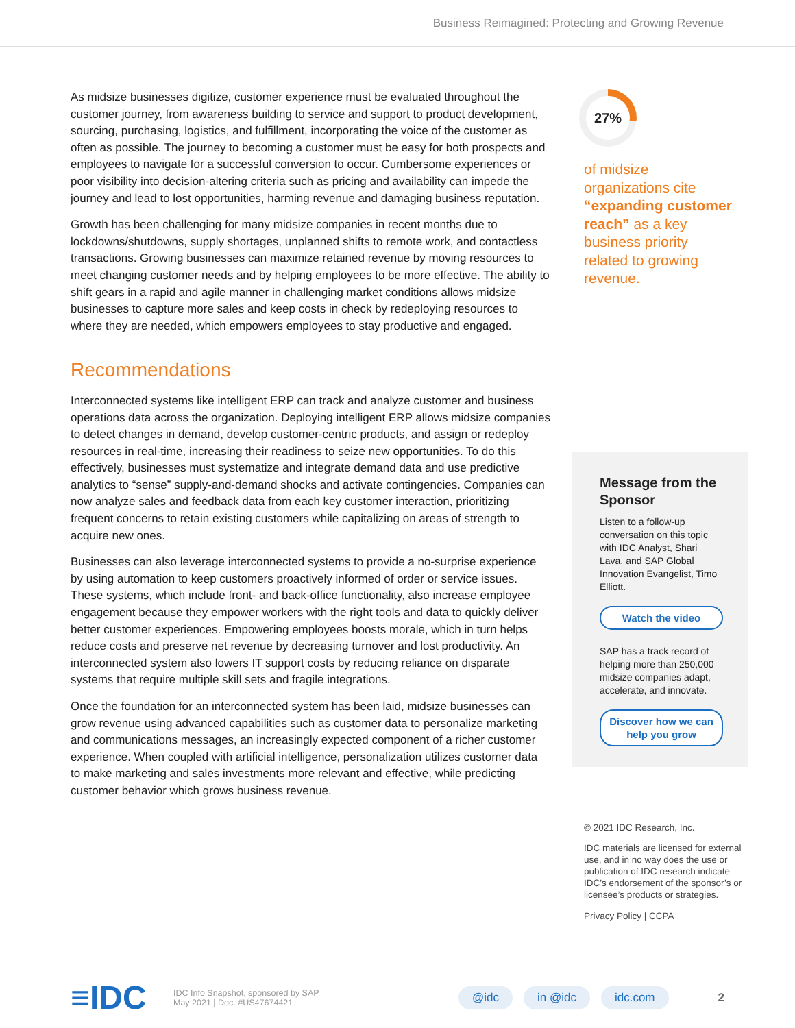Business Reimagined: Protecting and Growing Revenue
As midsize businesses digitize, customer experience must be evaluated throughout the customer journey, from awareness building to service and support to product development, sourcing, purchasing, logistics, and fulfillment, incorporating the voice of the customer as often as possible. The journey to becoming a customer must be easy for both prospects and employees to navigate for a successful conversion to occur. Cumbersome experiences or poor visibility into decision-altering criteria such as pricing and availability can impede the journey and lead to lost opportunities, harming revenue and damaging business reputation.
Growth has been challenging for many midsize companies in recent months due to lockdowns/shutdowns, supply shortages, unplanned shifts to remote work, and contactless transactions. Growing businesses can maximize retained revenue by moving resources to meet changing customer needs and by helping employees to be more effective. The ability to shift gears in a rapid and agile manner in challenging market conditions allows midsize businesses to capture more sales and keep costs in check by redeploying resources to where they are needed, which empowers employees to stay productive and engaged.
Recommendations
Interconnected systems like intelligent ERP can track and analyze customer and business operations data across the organization. Deploying intelligent ERP allows midsize companies to detect changes in demand, develop customer-centric products, and assign or redeploy resources in real-time, increasing their readiness to seize new opportunities. To do this effectively, businesses must systematize and integrate demand data and use predictive analytics to “sense” supply-and-demand shocks and activate contingencies. Companies can now analyze sales and feedback data from each key customer interaction, prioritizing frequent concerns to retain existing customers while capitalizing on areas of strength to acquire new ones.
Businesses can also leverage interconnected systems to provide a no-surprise experience by using automation to keep customers proactively informed of order or service issues. These systems, which include front- and back-office functionality, also increase employee engagement because they empower workers with the right tools and data to quickly deliver better customer experiences. Empowering employees boosts morale, which in turn helps reduce costs and preserve net revenue by decreasing turnover and lost productivity. An interconnected system also lowers IT support costs by reducing reliance on disparate systems that require multiple skill sets and fragile integrations.
Once the foundation for an interconnected system has been laid, midsize businesses can grow revenue using advanced capabilities such as customer data to personalize marketing and communications messages, an increasingly expected component of a richer customer experience. When coupled with artificial intelligence, personalization utilizes customer data to make marketing and sales investments more relevant and effective, while predicting customer behavior which grows business revenue.
27%
of midsize organizations cite “expanding customer reach” as a key business priority related to growing revenue.
Message from the Sponsor
Listen to a follow-up conversation on this topic with IDC Analyst, Shari Lava, and SAP Global Innovation Evangelist, Timo Elliott.
Watch the video
SAP has a track record of helping more than 250,000 midsize companies adapt, accelerate, and innovate.
Discover how we can help you grow
© 2021 IDC Research, Inc.
IDC materials are licensed for external use, and in no way does the use or publication of IDC research indicate IDC’s endorsement of the sponsor’s or licensee’s products or strategies.
Privacy Policy | CCPA
≡IDC
IDC Info Snapshot, sponsored by SAP
May 2021 | Doc. #US47674421
@idc in @idc idc.com 2